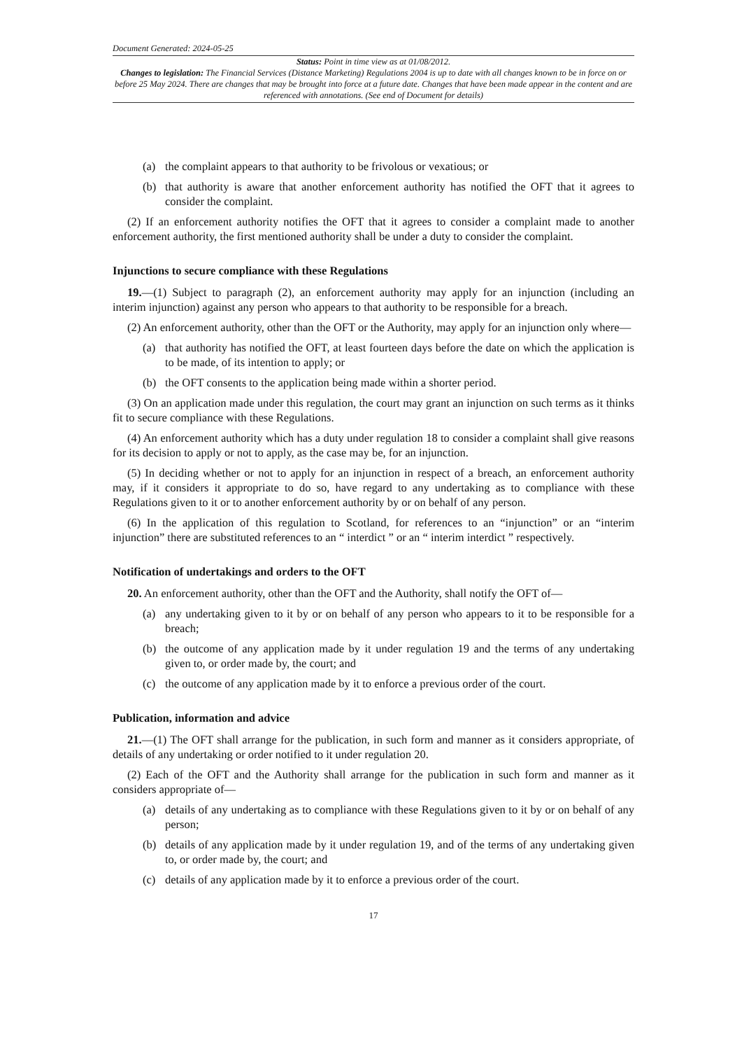Document Generated: 2024-05-25
Status: Point in time view as at 01/08/2012.
Changes to legislation: The Financial Services (Distance Marketing) Regulations 2004 is up to date with all changes known to be in force on or before 25 May 2024. There are changes that may be brought into force at a future date. Changes that have been made appear in the content and are referenced with annotations. (See end of Document for details)
(a) the complaint appears to that authority to be frivolous or vexatious; or
(b) that authority is aware that another enforcement authority has notified the OFT that it agrees to consider the complaint.
(2) If an enforcement authority notifies the OFT that it agrees to consider a complaint made to another enforcement authority, the first mentioned authority shall be under a duty to consider the complaint.
Injunctions to secure compliance with these Regulations
19.—(1) Subject to paragraph (2), an enforcement authority may apply for an injunction (including an interim injunction) against any person who appears to that authority to be responsible for a breach.
(2) An enforcement authority, other than the OFT or the Authority, may apply for an injunction only where—
(a) that authority has notified the OFT, at least fourteen days before the date on which the application is to be made, of its intention to apply; or
(b) the OFT consents to the application being made within a shorter period.
(3) On an application made under this regulation, the court may grant an injunction on such terms as it thinks fit to secure compliance with these Regulations.
(4) An enforcement authority which has a duty under regulation 18 to consider a complaint shall give reasons for its decision to apply or not to apply, as the case may be, for an injunction.
(5) In deciding whether or not to apply for an injunction in respect of a breach, an enforcement authority may, if it considers it appropriate to do so, have regard to any undertaking as to compliance with these Regulations given to it or to another enforcement authority by or on behalf of any person.
(6) In the application of this regulation to Scotland, for references to an “injunction” or an “interim injunction” there are substituted references to an “ interdict ” or an “ interim interdict ” respectively.
Notification of undertakings and orders to the OFT
20. An enforcement authority, other than the OFT and the Authority, shall notify the OFT of—
(a) any undertaking given to it by or on behalf of any person who appears to it to be responsible for a breach;
(b) the outcome of any application made by it under regulation 19 and the terms of any undertaking given to, or order made by, the court; and
(c) the outcome of any application made by it to enforce a previous order of the court.
Publication, information and advice
21.—(1) The OFT shall arrange for the publication, in such form and manner as it considers appropriate, of details of any undertaking or order notified to it under regulation 20.
(2) Each of the OFT and the Authority shall arrange for the publication in such form and manner as it considers appropriate of—
(a) details of any undertaking as to compliance with these Regulations given to it by or on behalf of any person;
(b) details of any application made by it under regulation 19, and of the terms of any undertaking given to, or order made by, the court; and
(c) details of any application made by it to enforce a previous order of the court.
17